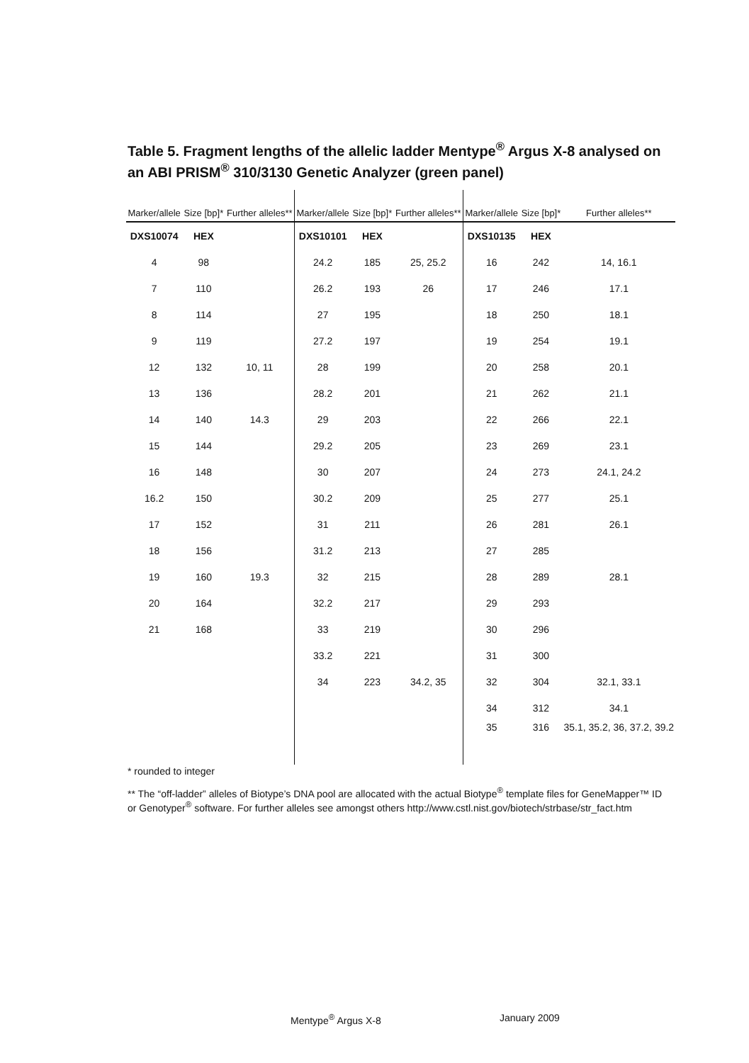Table 5. Fragment lengths of the allelic ladder Mentype<sup>®</sup> Argus X-8 analysed on an ABI PRISM<sup>®</sup> 310/3130 Genetic Analyzer (green panel)
| Marker/allele | Size [bp]* | Further alleles** | Marker/allele | Size [bp]* | Further alleles** | Marker/allele | Size [bp]* | Further alleles** |
| --- | --- | --- | --- | --- | --- | --- | --- | --- |
| DXS10074 | HEX | | DXS10101 | HEX | | DXS10135 | HEX | |
| 4 | 98 | | 24.2 | 185 | 25, 25.2 | 16 | 242 | 14, 16.1 |
| 7 | 110 | | 26.2 | 193 | 26 | 17 | 246 | 17.1 |
| 8 | 114 | | 27 | 195 | | 18 | 250 | 18.1 |
| 9 | 119 | | 27.2 | 197 | | 19 | 254 | 19.1 |
| 12 | 132 | 10, 11 | 28 | 199 | | 20 | 258 | 20.1 |
| 13 | 136 | | 28.2 | 201 | | 21 | 262 | 21.1 |
| 14 | 140 | 14.3 | 29 | 203 | | 22 | 266 | 22.1 |
| 15 | 144 | | 29.2 | 205 | | 23 | 269 | 23.1 |
| 16 | 148 | | 30 | 207 | | 24 | 273 | 24.1, 24.2 |
| 16.2 | 150 | | 30.2 | 209 | | 25 | 277 | 25.1 |
| 17 | 152 | | 31 | 211 | | 26 | 281 | 26.1 |
| 18 | 156 | | 31.2 | 213 | | 27 | 285 | |
| 19 | 160 | 19.3 | 32 | 215 | | 28 | 289 | 28.1 |
| 20 | 164 | | 32.2 | 217 | | 29 | 293 | |
| 21 | 168 | | 33 | 219 | | 30 | 296 | |
| | | | 33.2 | 221 | | 31 | 300 | |
| | | | 34 | 223 | 34.2, 35 | 32 | 304 | 32.1, 33.1 |
| | | | | | | 34 | 312 | 34.1 |
| | | | | | | 35 | 316 | 35.1, 35.2, 36, 37.2, 39.2 |
* rounded to integer
** The “off-ladder” alleles of Biotype’s DNA pool are allocated with the actual Biotype<sup>®</sup> template files for GeneMapper™ ID or Genotyper<sup>®</sup> software. For further alleles see amongst others http://www.cstl.nist.gov/biotech/strbase/str_fact.htm
Mentype<sup>®</sup> Argus X-8 January 2009